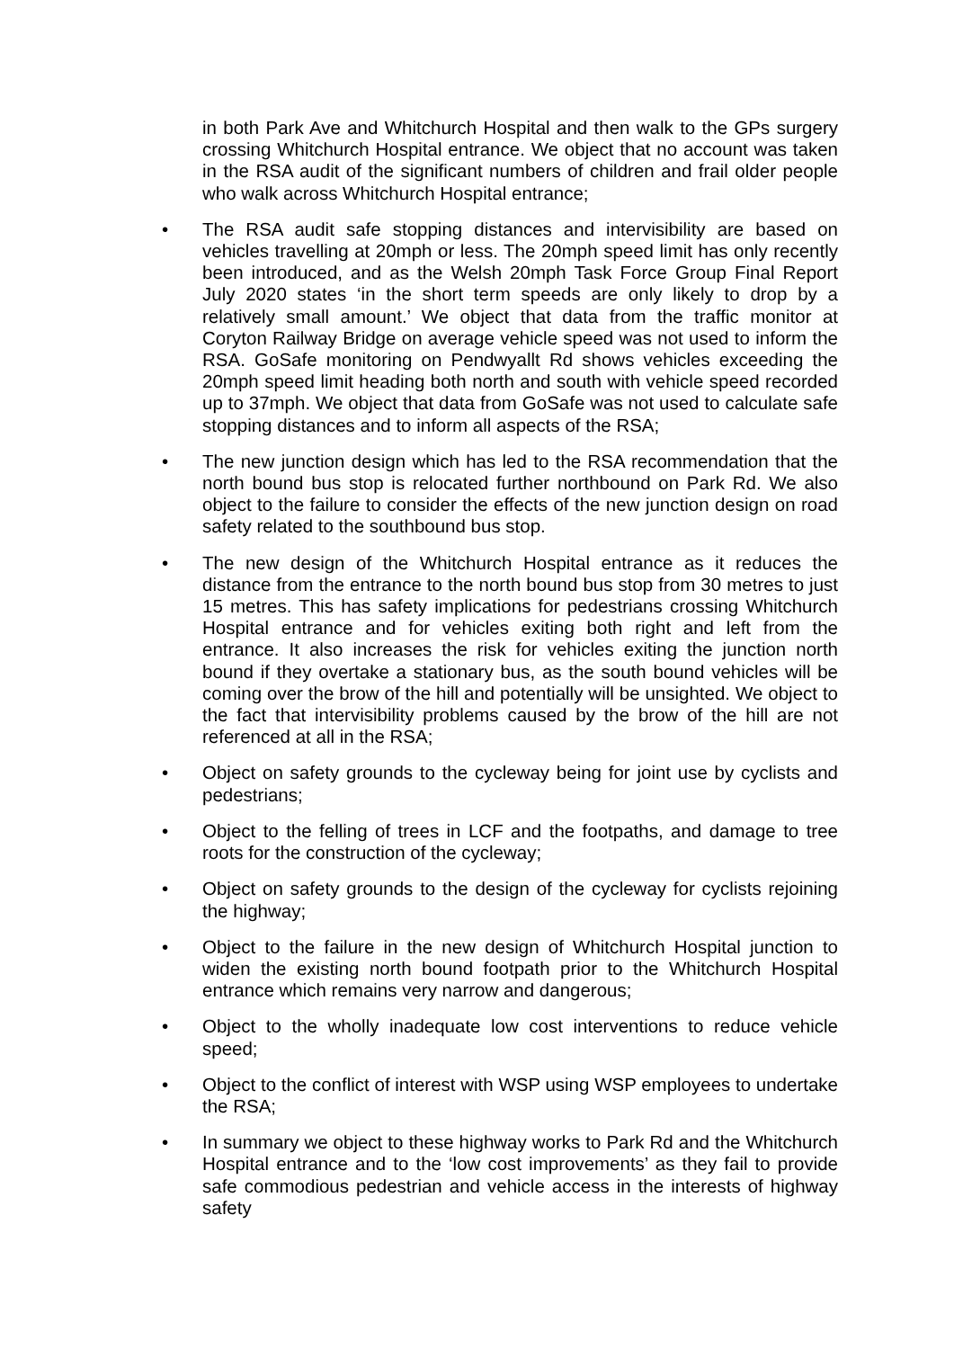in both Park Ave and Whitchurch Hospital and then walk to the GPs surgery crossing Whitchurch Hospital entrance. We object that no account was taken in the RSA audit of the significant numbers of children and frail older people who walk across Whitchurch Hospital entrance;
• The RSA audit safe stopping distances and intervisibility are based on vehicles travelling at 20mph or less. The 20mph speed limit has only recently been introduced, and as the Welsh 20mph Task Force Group Final Report July 2020 states ‘in the short term speeds are only likely to drop by a relatively small amount.’ We object that data from the traffic monitor at Coryton Railway Bridge on average vehicle speed was not used to inform the RSA. GoSafe monitoring on Pendwyallt Rd shows vehicles exceeding the 20mph speed limit heading both north and south with vehicle speed recorded up to 37mph. We object that data from GoSafe was not used to calculate safe stopping distances and to inform all aspects of the RSA;
• The new junction design which has led to the RSA recommendation that the north bound bus stop is relocated further northbound on Park Rd. We also object to the failure to consider the effects of the new junction design on road safety related to the southbound bus stop.
• The new design of the Whitchurch Hospital entrance as it reduces the distance from the entrance to the north bound bus stop from 30 metres to just 15 metres. This has safety implications for pedestrians crossing Whitchurch Hospital entrance and for vehicles exiting both right and left from the entrance. It also increases the risk for vehicles exiting the junction north bound if they overtake a stationary bus, as the south bound vehicles will be coming over the brow of the hill and potentially will be unsighted. We object to the fact that intervisibility problems caused by the brow of the hill are not referenced at all in the RSA;
• Object on safety grounds to the cycleway being for joint use by cyclists and pedestrians;
• Object to the felling of trees in LCF and the footpaths, and damage to tree roots for the construction of the cycleway;
• Object on safety grounds to the design of the cycleway for cyclists rejoining the highway;
• Object to the failure in the new design of Whitchurch Hospital junction to widen the existing north bound footpath prior to the Whitchurch Hospital entrance which remains very narrow and dangerous;
• Object to the wholly inadequate low cost interventions to reduce vehicle speed;
• Object to the conflict of interest with WSP using WSP employees to undertake the RSA;
• In summary we object to these highway works to Park Rd and the Whitchurch Hospital entrance and to the ‘low cost improvements’ as they fail to provide safe commodious pedestrian and vehicle access in the interests of highway safety